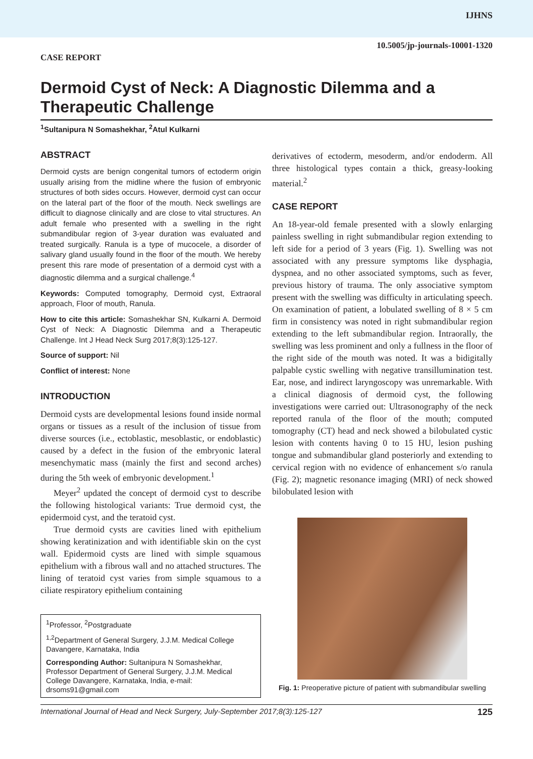IJHNS
CASE REPORT 10.5005/jp-journals-10001-1320
Dermoid Cyst of Neck: A Diagnostic Dilemma and a Therapeutic Challenge
<sup>1</sup> Sultanipura N Somashekhar, <sup>2</sup>Atul Kulkarni
ABSTRACT
Dermoid cysts are benign congenital tumors of ectoderm origin usually arising from the midline where the fusion of embryonic structures of both sides occurs. However, dermoid cyst can occur on the lateral part of the floor of the mouth. Neck swellings are difficult to diagnose clinically and are close to vital structures. An adult female who presented with a swelling in the right submandibular region of 3-year duration was evaluated and treated surgically. Ranula is a type of mucocele, a disorder of salivary gland usually found in the floor of the mouth. We hereby present this rare mode of presentation of a dermoid cyst with a diagnostic dilemma and a surgical challenge.<sup>4</sup>
Keywords: Computed tomography, Dermoid cyst, Extraoral approach, Floor of mouth, Ranula.
How to cite this article: Somashekhar SN, Kulkarni A. Dermoid Cyst of Neck: A Diagnostic Dilemma and a Therapeutic Challenge. Int J Head Neck Surg 2017;8(3):125-127.
Source of support: Nil
Conflict of interest: None
INTRODUCTION
Dermoid cysts are developmental lesions found inside normal organs or tissues as a result of the inclusion of tissue from diverse sources (i.e., ectoblastic, mesoblastic, or endoblastic) caused by a defect in the fusion of the embryonic lateral mesenchymatic mass (mainly the first and second arches) during the 5th week of embryonic development.<sup>1</sup>
Meyer<sup>2</sup> updated the concept of dermoid cyst to describe the following histological variants: True dermoid cyst, the epidermoid cyst, and the teratoid cyst.
True dermoid cysts are cavities lined with epithelium showing keratinization and with identifiable skin on the cyst wall. Epidermoid cysts are lined with simple squamous epithelium with a fibrous wall and no attached structures. The lining of teratoid cyst varies from simple squamous to a ciliate respiratory epithelium containing
<sup>1</sup> Professor, <sup>2</sup>Postgraduate
<sup>1,2</sup>Department of General Surgery, J.J.M. Medical College Davangere, Karnataka, India
Corresponding Author: Sultanipura N Somashekhar, Professor Department of General Surgery, J.J.M. Medical College Davangere, Karnataka, India, e-mail: drsoms91@gmail.com
derivatives of ectoderm, mesoderm, and/or endoderm. All three histological types contain a thick, greasy-looking material.<sup>2</sup>
CASE REPORT
An 18-year-old female presented with a slowly enlarging painless swelling in right submandibular region extending to left side for a period of 3 years (Fig. 1). Swelling was not associated with any pressure symptoms like dysphagia, dyspnea, and no other associated symptoms, such as fever, previous history of trauma. The only associative symptom present with the swelling was difficulty in articulating speech. On examination of patient, a lobulated swelling of 8 × 5 cm firm in consistency was noted in right submandibular region extending to the left submandibular region. Intraorally, the swelling was less prominent and only a fullness in the floor of the right side of the mouth was noted. It was a bidigitally palpable cystic swelling with negative transillumination test. Ear, nose, and indirect laryngoscopy was unremarkable. With a clinical diagnosis of dermoid cyst, the following investigations were carried out: Ultrasonography of the neck reported ranula of the floor of the mouth; computed tomography (CT) head and neck showed a bilobulated cystic lesion with contents having 0 to 15 HU, lesion pushing tongue and submandibular gland posteriorly and extending to cervical region with no evidence of enhancement s/o ranula (Fig. 2); magnetic resonance imaging (MRI) of neck showed bilobulated lesion with
Fig. 1: Preoperative picture of patient with submandibular swelling
International Journal of Head and Neck Surgery, July-September 2017;8(3):125-127 125